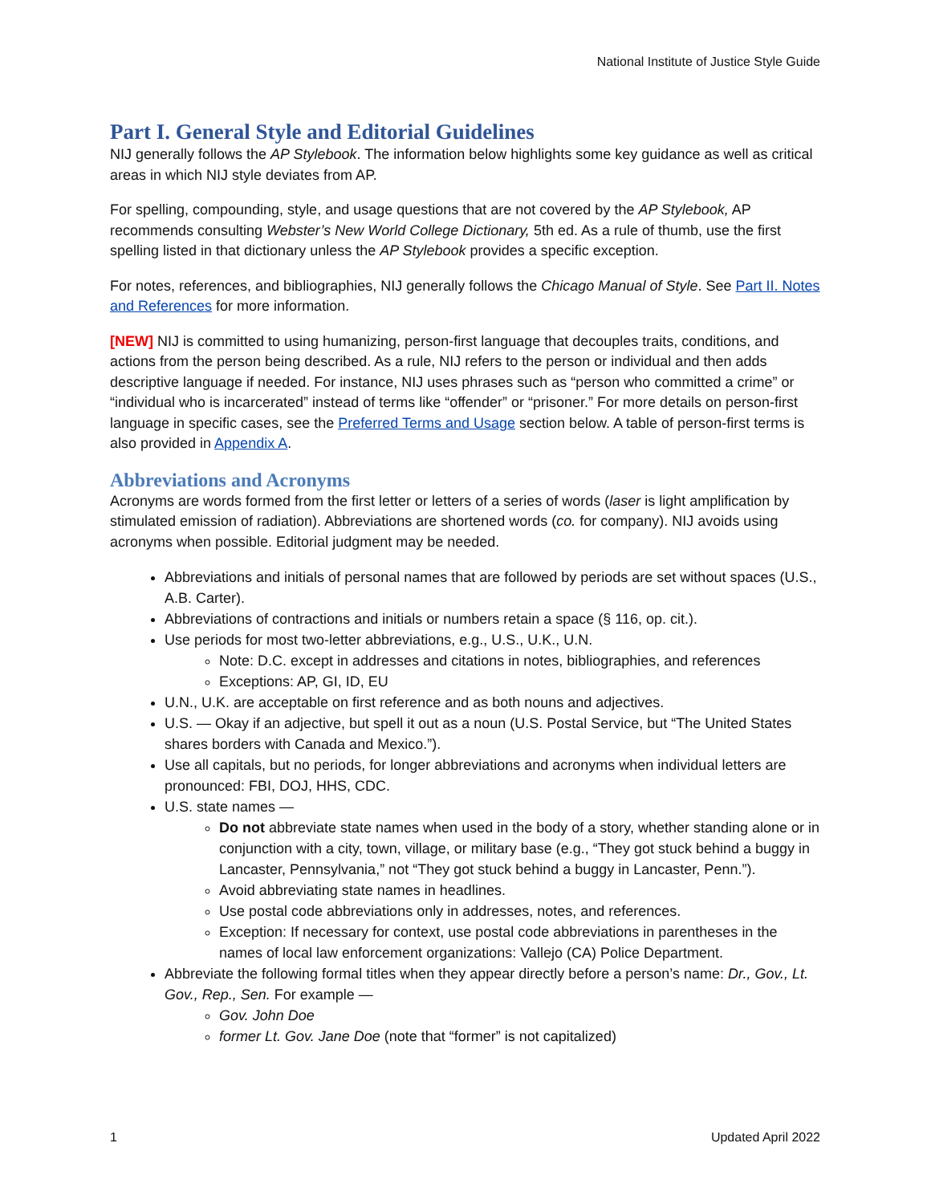National Institute of Justice Style Guide
Part I. General Style and Editorial Guidelines
NIJ generally follows the AP Stylebook. The information below highlights some key guidance as well as critical areas in which NIJ style deviates from AP.
For spelling, compounding, style, and usage questions that are not covered by the AP Stylebook, AP recommends consulting Webster’s New World College Dictionary, 5th ed. As a rule of thumb, use the first spelling listed in that dictionary unless the AP Stylebook provides a specific exception.
For notes, references, and bibliographies, NIJ generally follows the Chicago Manual of Style. See Part II. Notes and References for more information.
[NEW] NIJ is committed to using humanizing, person-first language that decouples traits, conditions, and actions from the person being described. As a rule, NIJ refers to the person or individual and then adds descriptive language if needed. For instance, NIJ uses phrases such as “person who committed a crime” or “individual who is incarcerated” instead of terms like “offender” or “prisoner.” For more details on person-first language in specific cases, see the Preferred Terms and Usage section below. A table of person-first terms is also provided in Appendix A.
Abbreviations and Acronyms
Acronyms are words formed from the first letter or letters of a series of words (laser is light amplification by stimulated emission of radiation). Abbreviations are shortened words (co. for company). NIJ avoids using acronyms when possible. Editorial judgment may be needed.
Abbreviations and initials of personal names that are followed by periods are set without spaces (U.S., A.B. Carter).
Abbreviations of contractions and initials or numbers retain a space (§ 116, op. cit.).
Use periods for most two-letter abbreviations, e.g., U.S., U.K., U.N.
Note: D.C. except in addresses and citations in notes, bibliographies, and references
Exceptions: AP, GI, ID, EU
U.N., U.K. are acceptable on first reference and as both nouns and adjectives.
U.S. — Okay if an adjective, but spell it out as a noun (U.S. Postal Service, but “The United States shares borders with Canada and Mexico.”).
Use all capitals, but no periods, for longer abbreviations and acronyms when individual letters are pronounced: FBI, DOJ, HHS, CDC.
U.S. state names —
Do not abbreviate state names when used in the body of a story, whether standing alone or in conjunction with a city, town, village, or military base (e.g., “They got stuck behind a buggy in Lancaster, Pennsylvania,” not “They got stuck behind a buggy in Lancaster, Penn.”).
Avoid abbreviating state names in headlines.
Use postal code abbreviations only in addresses, notes, and references.
Exception: If necessary for context, use postal code abbreviations in parentheses in the names of local law enforcement organizations: Vallejo (CA) Police Department.
Abbreviate the following formal titles when they appear directly before a person’s name: Dr., Gov., Lt. Gov., Rep., Sen. For example —
Gov. John Doe
former Lt. Gov. Jane Doe (note that “former” is not capitalized)
1 Updated April 2022